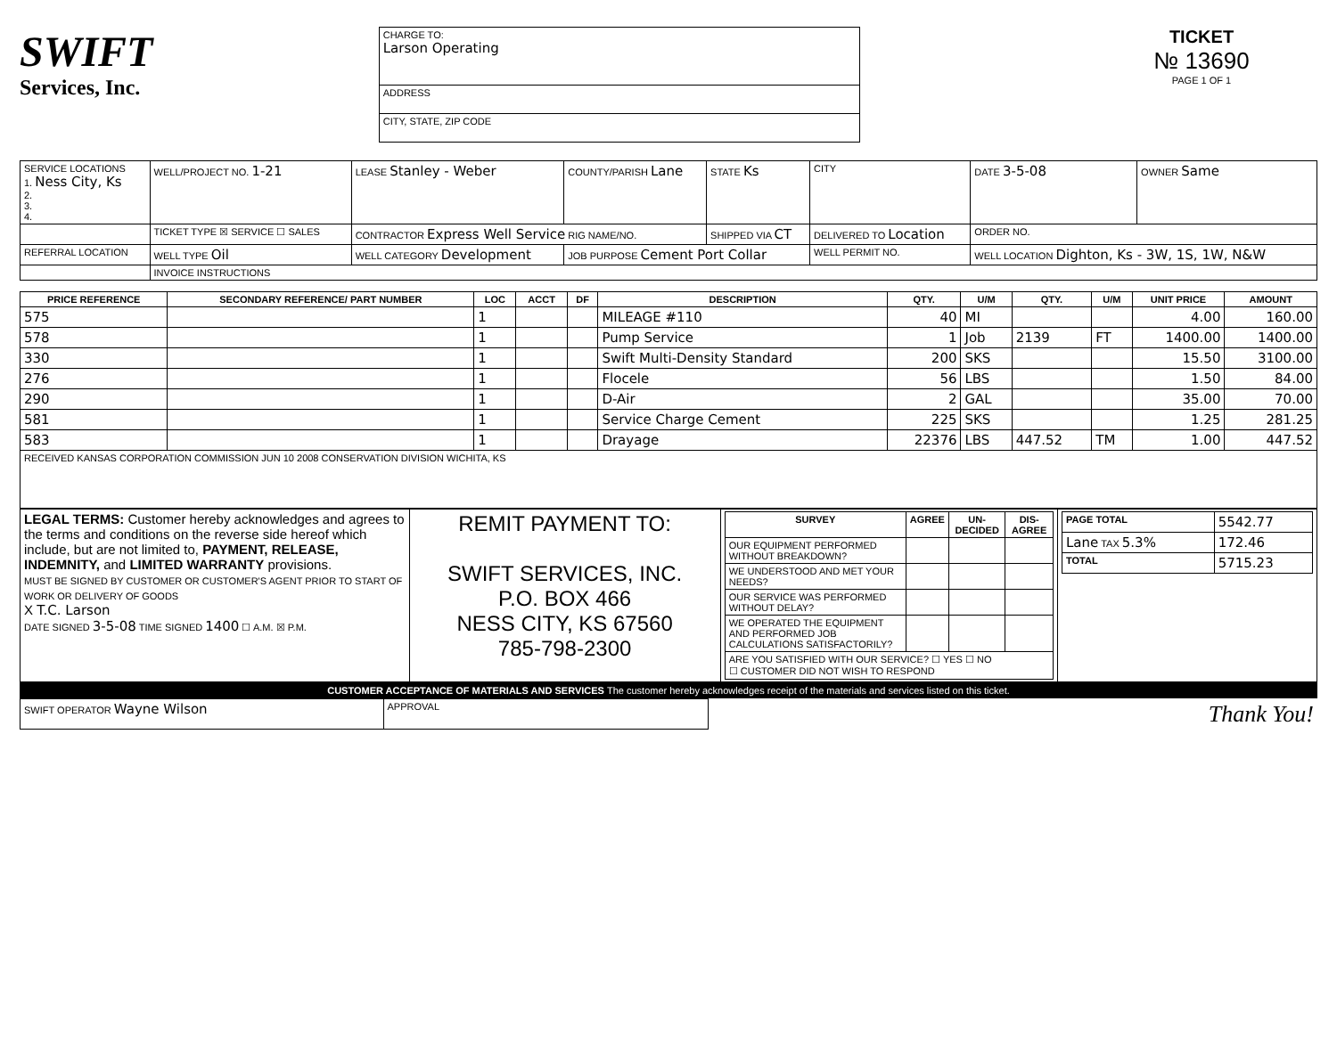SWIFT
Services, Inc.
| CHARGE TO: Larson Operating |
| ADDRESS |
| CITY, STATE, ZIP CODE |
TICKET
№ 13690
PAGE 1 OF 1
| SERVICE LOCATIONS 1. Ness City, Ks 2. 3. 4. | WELL/PROJECT NO. 1-21 | LEASE Stanley - Weber | COUNTY/PARISH Lane | STATE Ks | CITY | DATE 3-5-08 | OWNER Same |
| | TICKET TYPE ☒ SERVICE ☐ SALES | CONTRACTOR Express Well Service RIG NAME/NO. | | SHIPPED VIA CT | DELIVERED TO Location | ORDER NO. | |
| REFERRAL LOCATION | WELL TYPE Oil | WELL CATEGORY Development | JOB PURPOSE Cement Port Collar | | WELL PERMIT NO. | WELL LOCATION Dighton, Ks - 3W, 1S, 1W, N&W | |
| | INVOICE INSTRUCTIONS | | | | | | |
| PRICE REFERENCE | SECONDARY REFERENCE/ PART NUMBER | LOC | ACCT | DF | DESCRIPTION | QTY. | U/M | QTY. | U/M | UNIT PRICE | AMOUNT |
| --- | --- | --- | --- | --- | --- | --- | --- | --- | --- | --- | --- |
| 575 | | 1 | | | MILEAGE #110 | 40 | MI | | | 4.00 | 160.00 |
| 578 | | 1 | | | Pump Service | 1 | Job | 2139 | FT | 1400.00 | 1400.00 |
| 330 | | 1 | | | Swift Multi-Density Standard | 200 | SKS | | | 15.50 | 3100.00 |
| 276 | | 1 | | | Flocele | 56 | LBS | | | 1.50 | 84.00 |
| 290 | | 1 | | | D-Air | 2 | GAL | | | 35.00 | 70.00 |
| 581 | | 1 | | | Service Charge Cement | 225 | SKS | | | 1.25 | 281.25 |
| 583 | | 1 | | | Drayage | 22376 | LBS | 447.52 | TM | 1.00 | 447.52 |
| RECEIVED KANSAS CORPORATION COMMISSION JUN 10 2008 CONSERVATION DIVISION WICHITA, KS | | | | | | | | | | | |
| LEGAL TERMS: Customer hereby acknowledges and agrees to the terms and conditions on the reverse side hereof which include, but are not limited to, PAYMENT, RELEASE, INDEMNITY, and LIMITED WARRANTY provisions. MUST BE SIGNED BY CUSTOMER OR CUSTOMER'S AGENT PRIOR TO START OF WORK OR DELIVERY OF GOODS X T.C. Larson DATE SIGNED 3-5-08 TIME SIGNED 1400 ☐ A.M. ☒ P.M. | REMIT PAYMENT TO: SWIFT SERVICES, INC. P.O. BOX 466 NESS CITY, KS 67560 785-798-2300 | / SURVEY / AGREE / UN-DECIDED / DIS-AGREE / / --- / --- / --- / --- / / OUR EQUIPMENT PERFORMED WITHOUT BREAKDOWN? / / / / / WE UNDERSTOOD AND MET YOUR NEEDS? / / / / / OUR SERVICE WAS PERFORMED WITHOUT DELAY? / / / / / WE OPERATED THE EQUIPMENT AND PERFORMED JOB CALCULATIONS SATISFACTORILY? / / / / / ARE YOU SATISFIED WITH OUR SERVICE? ☐ YES ☐ NO ☐ CUSTOMER DID NOT WISH TO RESPOND / / / / | / PAGE TOTAL / 5542.77 / / Lane TAX 5.3% / 172.46 / / TOTAL / 5715.23 / |
CUSTOMER ACCEPTANCE OF MATERIALS AND SERVICES The customer hereby acknowledges receipt of the materials and services listed on this ticket.
| SWIFT OPERATOR Wayne Wilson | APPROVAL | Thank You! |